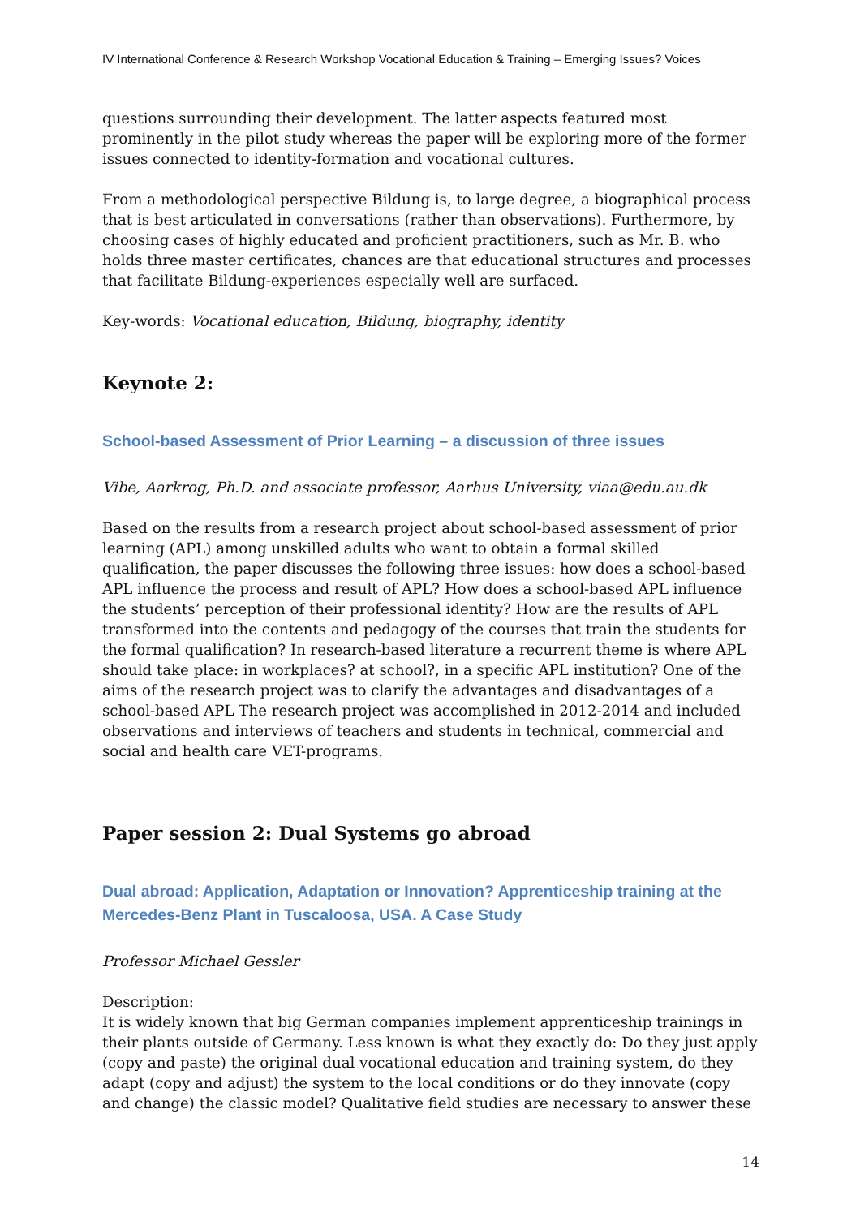IV International Conference & Research Workshop Vocational Education & Training – Emerging Issues? Voices
questions surrounding their development. The latter aspects featured most prominently in the pilot study whereas the paper will be exploring more of the former issues connected to identity-formation and vocational cultures.
From a methodological perspective Bildung is, to large degree, a biographical process that is best articulated in conversations (rather than observations). Furthermore, by choosing cases of highly educated and proficient practitioners, such as Mr. B. who holds three master certificates, chances are that educational structures and processes that facilitate Bildung-experiences especially well are surfaced.
Key-words: Vocational education, Bildung, biography, identity
Keynote 2:
School-based Assessment of Prior Learning – a discussion of three issues
Vibe, Aarkrog, Ph.D. and associate professor, Aarhus University, viaa@edu.au.dk
Based on the results from a research project about school-based assessment of prior learning (APL) among unskilled adults who want to obtain a formal skilled qualification, the paper discusses the following three issues: how does a school-based APL influence the process and result of APL? How does a school-based APL influence the students’ perception of their professional identity? How are the results of APL transformed into the contents and pedagogy of the courses that train the students for the formal qualification? In research-based literature a recurrent theme is where APL should take place: in workplaces? at school?, in a specific APL institution? One of the aims of the research project was to clarify the advantages and disadvantages of a school-based APL The research project was accomplished in 2012-2014 and included observations and interviews of teachers and students in technical, commercial and social and health care VET-programs.
Paper session 2: Dual Systems go abroad
Dual abroad: Application, Adaptation or Innovation? Apprenticeship training at the Mercedes-Benz Plant in Tuscaloosa, USA. A Case Study
Professor Michael Gessler
Description:
It is widely known that big German companies implement apprenticeship trainings in their plants outside of Germany. Less known is what they exactly do: Do they just apply (copy and paste) the original dual vocational education and training system, do they adapt (copy and adjust) the system to the local conditions or do they innovate (copy and change) the classic model? Qualitative field studies are necessary to answer these
14